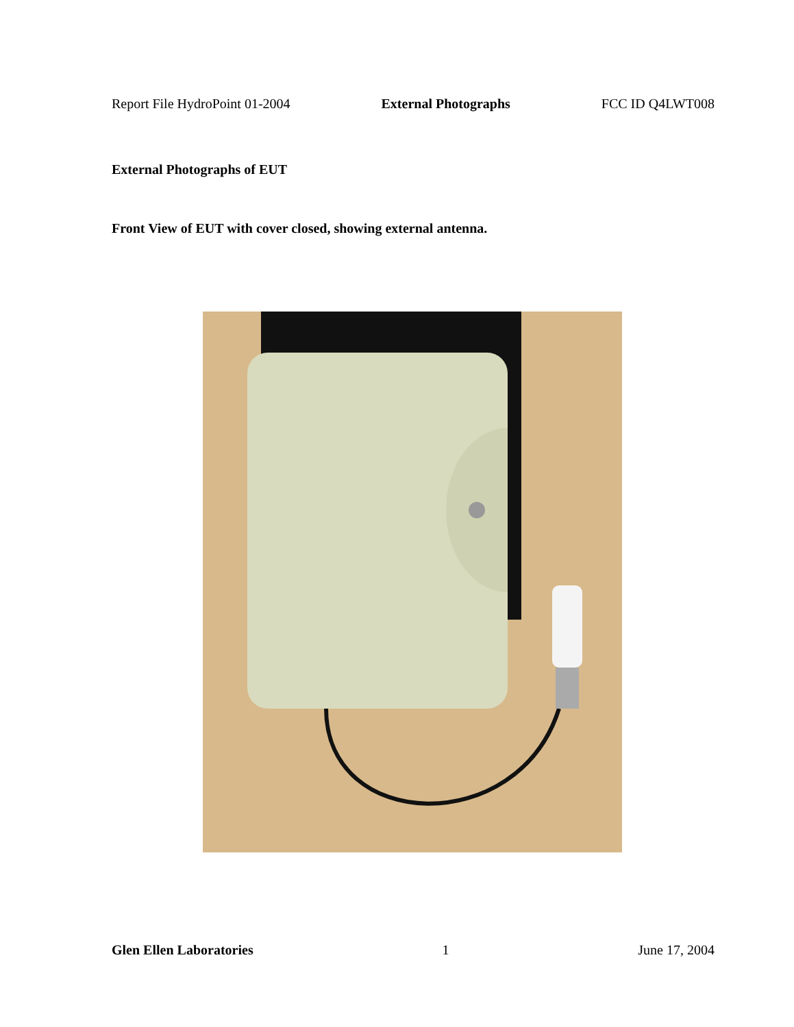Report File HydroPoint 01-2004 External Photographs FCC ID Q4LWT008
External Photographs of EUT
Front View of EUT with cover closed, showing external antenna.
Glen Ellen Laboratories 1 June 17, 2004